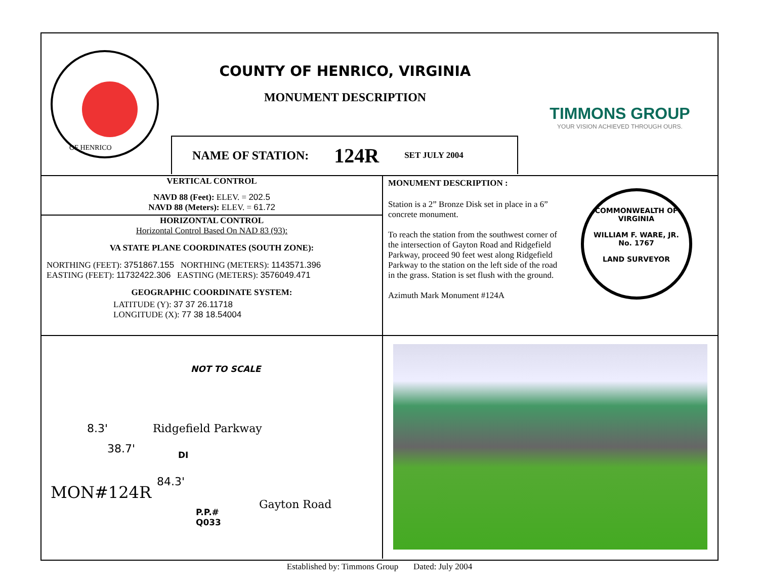OF HENRICO
COUNTY OF HENRICO, VIRGINIA
MONUMENT DESCRIPTION
TIMMONS GROUP
YOUR VISION ACHIEVED THROUGH OURS.
NAME OF STATION: 124R SET JULY 2004
VERTICAL CONTROL
NAVD 88 (Feet): ELEV. = 202.5
NAVD 88 (Meters): ELEV. = 61.72
HORIZONTAL CONTROL
Horizontal Control Based On NAD 83 (93):
VA STATE PLANE COORDINATES (SOUTH ZONE):
NORTHING (FEET): 3751867.155 NORTHING (METERS): 1143571.396
EASTING (FEET): 11732422.306 EASTING (METERS): 3576049.471
GEOGRAPHIC COORDINATE SYSTEM:
LATITUDE (Y): 37 37 26.11718
LONGITUDE (X): 77 38 18.54004
MONUMENT DESCRIPTION :
Station is a 2” Bronze Disk set in place in a 6” concrete monument.
To reach the station from the southwest corner of the intersection of Gayton Road and Ridgefield Parkway, proceed 90 feet west along Ridgefield Parkway to the station on the left side of the road in the grass. Station is set flush with the ground.
Azimuth Mark Monument #124A
COMMONWEALTH OF VIRGINIA
WILLIAM F. WARE, JR.
No. 1767
LAND SURVEYOR
NOT TO SCALE
Ridgefield Parkway
38.7' DI
8.3'
84.3'
MON#124R
P.P.#
Q033
Gayton Road
Established by: Timmons Group Dated: July 2004